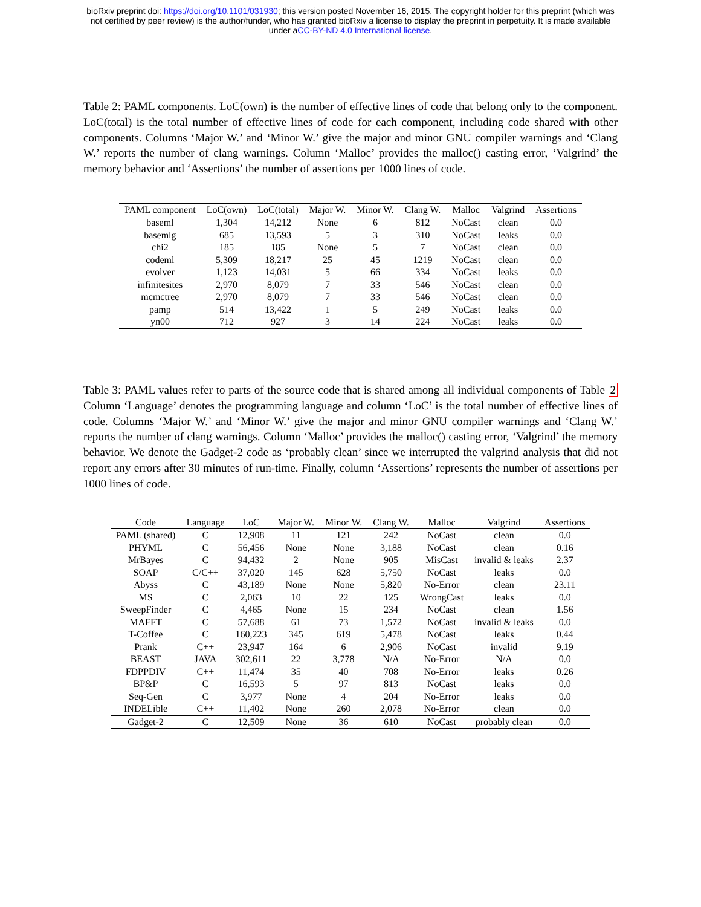bioRxiv preprint doi: https://doi.org/10.1101/031930; this version posted November 16, 2015. The copyright holder for this preprint (which was
not certified by peer review) is the author/funder, who has granted bioRxiv a license to display the preprint in perpetuity. It is made available
under aCC-BY-ND 4.0 International license.
Table 2: PAML components. LoC(own) is the number of effective lines of code that belong only to the component. LoC(total) is the total number of effective lines of code for each component, including code shared with other components. Columns ‘Major W.’ and ‘Minor W.’ give the major and minor GNU compiler warnings and ‘Clang W.’ reports the number of clang warnings. Column ‘Malloc’ provides the malloc() casting error, ‘Valgrind’ the memory behavior and ‘Assertions’ the number of assertions per 1000 lines of code.
| PAML component | LoC(own) | LoC(total) | Major W. | Minor W. | Clang W. | Malloc | Valgrind | Assertions |
| --- | --- | --- | --- | --- | --- | --- | --- | --- |
| baseml | 1,304 | 14,212 | None | 6 | 812 | NoCast | clean | 0.0 |
| basemlg | 685 | 13,593 | 5 | 3 | 310 | NoCast | leaks | 0.0 |
| chi2 | 185 | 185 | None | 5 | 7 | NoCast | clean | 0.0 |
| codeml | 5,309 | 18,217 | 25 | 45 | 1219 | NoCast | clean | 0.0 |
| evolver | 1,123 | 14,031 | 5 | 66 | 334 | NoCast | leaks | 0.0 |
| infinitesites | 2,970 | 8,079 | 7 | 33 | 546 | NoCast | clean | 0.0 |
| mcmctree | 2,970 | 8,079 | 7 | 33 | 546 | NoCast | clean | 0.0 |
| pamp | 514 | 13,422 | 1 | 5 | 249 | NoCast | leaks | 0.0 |
| yn00 | 712 | 927 | 3 | 14 | 224 | NoCast | leaks | 0.0 |
Table 3: PAML values refer to parts of the source code that is shared among all individual components of Table 2 Column ‘Language’ denotes the programming language and column ‘LoC’ is the total number of effective lines of code. Columns ‘Major W.’ and ‘Minor W.’ give the major and minor GNU compiler warnings and ‘Clang W.’ reports the number of clang warnings. Column ‘Malloc’ provides the malloc() casting error, ‘Valgrind’ the memory behavior. We denote the Gadget-2 code as ‘probably clean’ since we interrupted the valgrind analysis that did not report any errors after 30 minutes of run-time. Finally, column ‘Assertions’ represents the number of assertions per 1000 lines of code.
| Code | Language | LoC | Major W. | Minor W. | Clang W. | Malloc | Valgrind | Assertions |
| --- | --- | --- | --- | --- | --- | --- | --- | --- |
| PAML (shared) | C | 12,908 | 11 | 121 | 242 | NoCast | clean | 0.0 |
| PHYML | C | 56,456 | None | None | 3,188 | NoCast | clean | 0.16 |
| MrBayes | C | 94,432 | 2 | None | 905 | MisCast | invalid & leaks | 2.37 |
| SOAP | C/C++ | 37,020 | 145 | 628 | 5,750 | NoCast | leaks | 0.0 |
| Abyss | C | 43,189 | None | None | 5,820 | No-Error | clean | 23.11 |
| MS | C | 2,063 | 10 | 22 | 125 | WrongCast | leaks | 0.0 |
| SweepFinder | C | 4,465 | None | 15 | 234 | NoCast | clean | 1.56 |
| MAFFT | C | 57,688 | 61 | 73 | 1,572 | NoCast | invalid & leaks | 0.0 |
| T-Coffee | C | 160,223 | 345 | 619 | 5,478 | NoCast | leaks | 0.44 |
| Prank | C++ | 23,947 | 164 | 6 | 2,906 | NoCast | invalid | 9.19 |
| BEAST | JAVA | 302,611 | 22 | 3,778 | N/A | No-Error | N/A | 0.0 |
| FDPPDIV | C++ | 11,474 | 35 | 40 | 708 | No-Error | leaks | 0.26 |
| BP&P | C | 16,593 | 5 | 97 | 813 | NoCast | leaks | 0.0 |
| Seq-Gen | C | 3,977 | None | 4 | 204 | No-Error | leaks | 0.0 |
| INDELible | C++ | 11,402 | None | 260 | 2,078 | No-Error | clean | 0.0 |
| Gadget-2 | C | 12,509 | None | 36 | 610 | NoCast | probably clean | 0.0 |